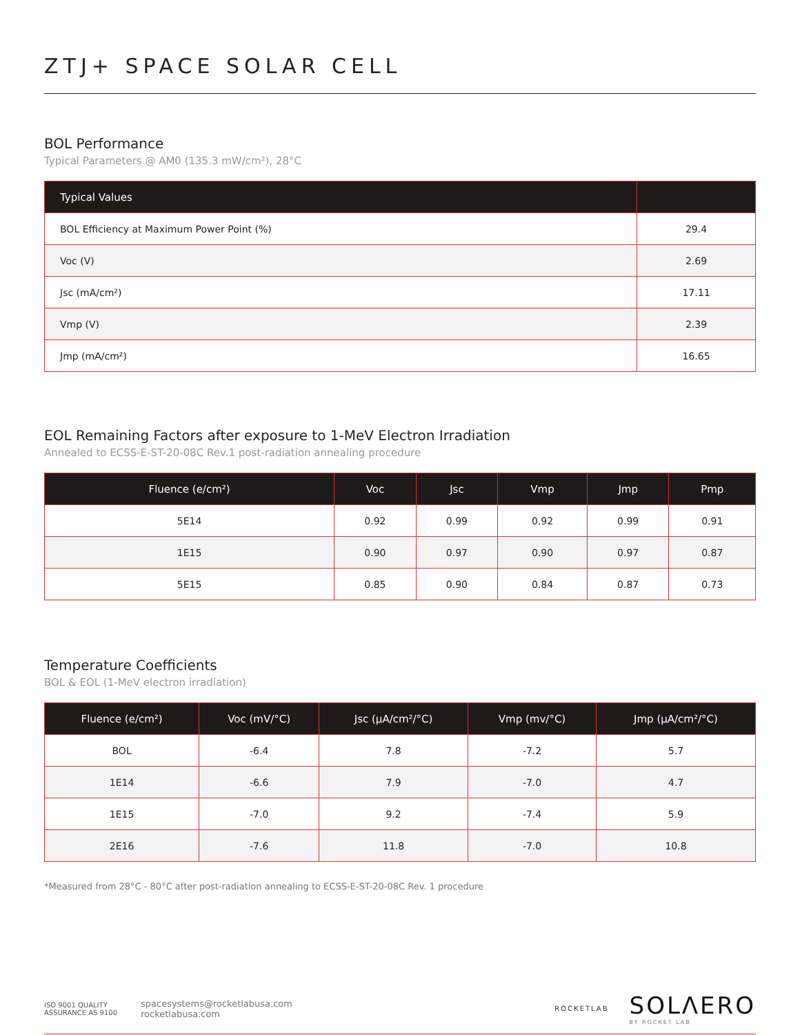ZTJ+ SPACE SOLAR CELL
BOL Performance
Typical Parameters @ AM0 (135.3 mW/cm²), 28°C
| Typical Values | |
| --- | --- |
| BOL Efficiency at Maximum Power Point (%) | 29.4 |
| Voc (V) | 2.69 |
| Jsc (mA/cm²) | 17.11 |
| Vmp (V) | 2.39 |
| Jmp (mA/cm²) | 16.65 |
EOL Remaining Factors after exposure to 1-MeV Electron Irradiation
Annealed to ECSS-E-ST-20-08C Rev.1 post-radiation annealing procedure
| Fluence (e/cm²) | Voc | Jsc | Vmp | Jmp | Pmp |
| --- | --- | --- | --- | --- | --- |
| 5E14 | 0.92 | 0.99 | 0.92 | 0.99 | 0.91 |
| 1E15 | 0.90 | 0.97 | 0.90 | 0.97 | 0.87 |
| 5E15 | 0.85 | 0.90 | 0.84 | 0.87 | 0.73 |
Temperature Coefficients
BOL & EOL (1-MeV electron irradiation)
| Fluence (e/cm²) | Voc (mV/°C) | Jsc (µA/cm²/°C) | Vmp (mv/°C) | Jmp (µA/cm²/°C) |
| --- | --- | --- | --- | --- |
| BOL | -6.4 | 7.8 | -7.2 | 5.7 |
| 1E14 | -6.6 | 7.9 | -7.0 | 4.7 |
| 1E15 | -7.0 | 9.2 | -7.4 | 5.9 |
| 2E16 | -7.6 | 11.8 | -7.0 | 10.8 |
*Measured from 28°C - 80°C after post-radiation annealing to ECSS-E-ST-20-08C Rev. 1 procedure
ISO 9001 QUALITY ASSURANCE AS 9100
spacesystems@rocketlabusa.com
rocketlabusa.com
ROCKETLAB
SOLΛERO
BY ROCKET LAB